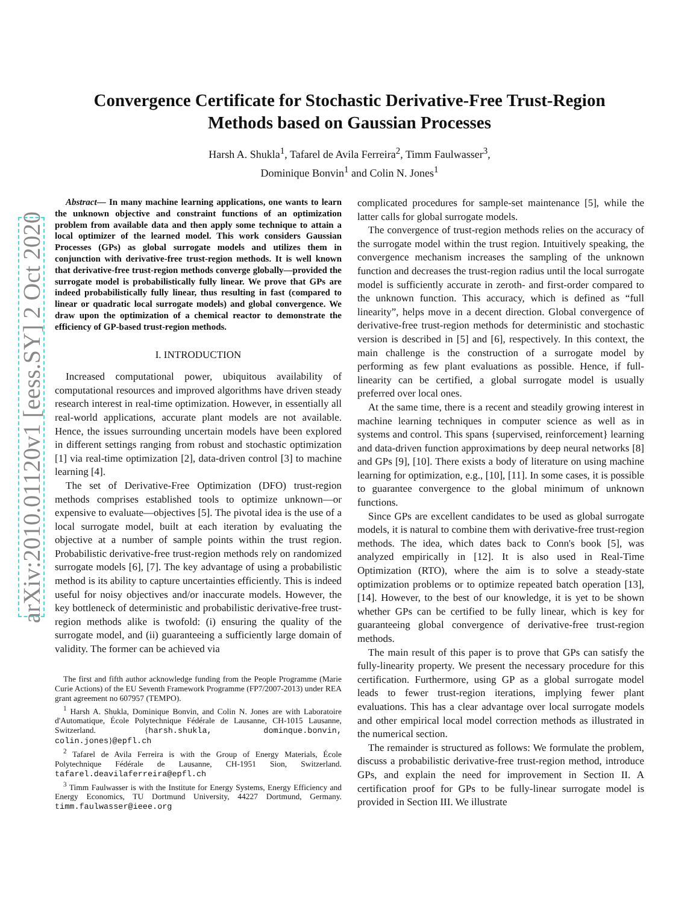arXiv:2010.01120v1 [eess.SY] 2 Oct 2020
Convergence Certificate for Stochastic Derivative-Free Trust-Region
Methods based on Gaussian Processes
Harsh A. Shukla<sup>1</sup>, Tafarel de Avila Ferreira<sup>2</sup>, Timm Faulwasser<sup>3</sup>,
Dominique Bonvin<sup>1</sup> and Colin N. Jones<sup>1</sup>
Abstract— In many machine learning applications, one wants to learn the unknown objective and constraint functions of an optimization problem from available data and then apply some technique to attain a local optimizer of the learned model. This work considers Gaussian Processes (GPs) as global surrogate models and utilizes them in conjunction with derivative-free trust-region methods. It is well known that derivative-free trust-region methods converge globally—provided the surrogate model is probabilistically fully linear. We prove that GPs are indeed probabilistically fully linear, thus resulting in fast (compared to linear or quadratic local surrogate models) and global convergence. We draw upon the optimization of a chemical reactor to demonstrate the efficiency of GP-based trust-region methods.
I. INTRODUCTION
Increased computational power, ubiquitous availability of computational resources and improved algorithms have driven steady research interest in real-time optimization. However, in essentially all real-world applications, accurate plant models are not available. Hence, the issues surrounding uncertain models have been explored in different settings ranging from robust and stochastic optimization [1] via real-time optimization [2], data-driven control [3] to machine learning [4].
The set of Derivative-Free Optimization (DFO) trust-region methods comprises established tools to optimize unknown—or expensive to evaluate—objectives [5]. The pivotal idea is the use of a local surrogate model, built at each iteration by evaluating the objective at a number of sample points within the trust region. Probabilistic derivative-free trust-region methods rely on randomized surrogate models [6], [7]. The key advantage of using a probabilistic method is its ability to capture uncertainties efficiently. This is indeed useful for noisy objectives and/or inaccurate models. However, the key bottleneck of deterministic and probabilistic derivative-free trust-region methods alike is twofold: (i) ensuring the quality of the surrogate model, and (ii) guaranteeing a sufficiently large domain of validity. The former can be achieved via
The first and fifth author acknowledge funding from the People Programme (Marie Curie Actions) of the EU Seventh Framework Programme (FP7/2007-2013) under REA grant agreement no 607957 (TEMPO).
<sup>1</sup> Harsh A. Shukla, Dominique Bonvin, and Colin N. Jones are with Laboratoire d'Automatique, École Polytechnique Fédérale de Lausanne, CH-1015 Lausanne, Switzerland. {harsh.shukla, dominque.bonvin, colin.jones}@epfl.ch
<sup>2</sup> Tafarel de Avila Ferreira is with the Group of Energy Materials, École Polytechnique Fédérale de Lausanne, CH-1951 Sion, Switzerland. tafarel.deavilaferreira@epfl.ch
<sup>3</sup> Timm Faulwasser is with the Institute for Energy Systems, Energy Efficiency and Energy Economics, TU Dortmund University, 44227 Dortmund, Germany. timm.faulwasser@ieee.org
complicated procedures for sample-set maintenance [5], while the latter calls for global surrogate models.
The convergence of trust-region methods relies on the accuracy of the surrogate model within the trust region. Intuitively speaking, the convergence mechanism increases the sampling of the unknown function and decreases the trust-region radius until the local surrogate model is sufficiently accurate in zeroth- and first-order compared to the unknown function. This accuracy, which is defined as “full linearity”, helps move in a decent direction. Global convergence of derivative-free trust-region methods for deterministic and stochastic version is described in [5] and [6], respectively. In this context, the main challenge is the construction of a surrogate model by performing as few plant evaluations as possible. Hence, if full-linearity can be certified, a global surrogate model is usually preferred over local ones.
At the same time, there is a recent and steadily growing interest in machine learning techniques in computer science as well as in systems and control. This spans {supervised, reinforcement} learning and data-driven function approximations by deep neural networks [8] and GPs [9], [10]. There exists a body of literature on using machine learning for optimization, e.g., [10], [11]. In some cases, it is possible to guarantee convergence to the global minimum of unknown functions.
Since GPs are excellent candidates to be used as global surrogate models, it is natural to combine them with derivative-free trust-region methods. The idea, which dates back to Conn's book [5], was analyzed empirically in [12]. It is also used in Real-Time Optimization (RTO), where the aim is to solve a steady-state optimization problems or to optimize repeated batch operation [13], [14]. However, to the best of our knowledge, it is yet to be shown whether GPs can be certified to be fully linear, which is key for guaranteeing global convergence of derivative-free trust-region methods.
The main result of this paper is to prove that GPs can satisfy the fully-linearity property. We present the necessary procedure for this certification. Furthermore, using GP as a global surrogate model leads to fewer trust-region iterations, implying fewer plant evaluations. This has a clear advantage over local surrogate models and other empirical local model correction methods as illustrated in the numerical section.
The remainder is structured as follows: We formulate the problem, discuss a probabilistic derivative-free trust-region method, introduce GPs, and explain the need for improvement in Section II. A certification proof for GPs to be fully-linear surrogate model is provided in Section III. We illustrate